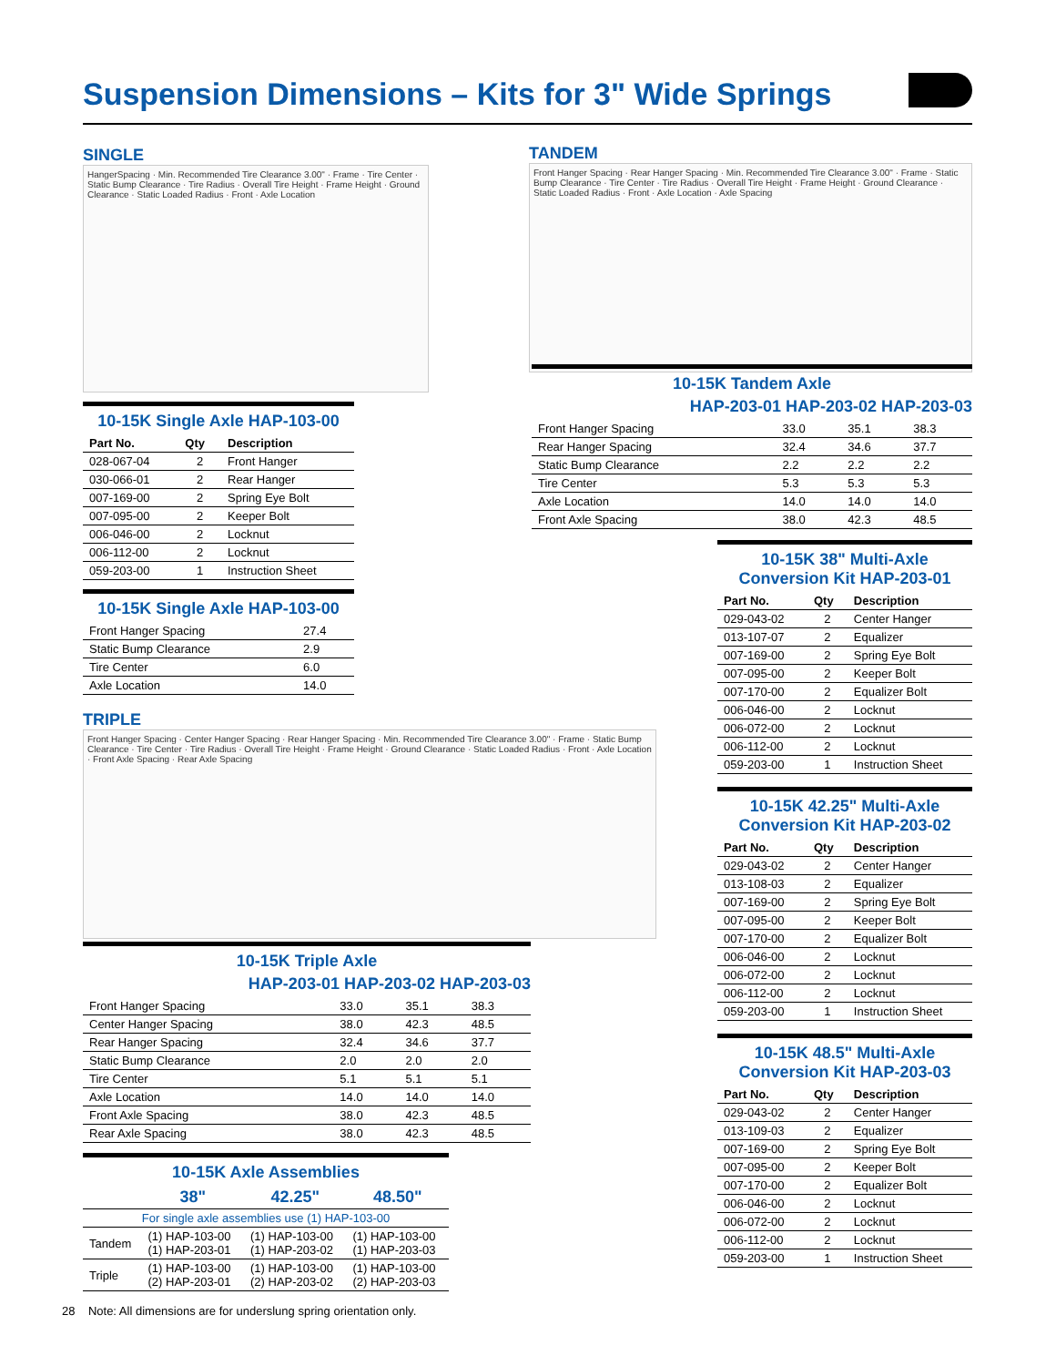Suspension Dimensions – Kits for 3" Wide Springs
SINGLE
HangerSpacing · Min. Recommended Tire Clearance 3.00" · Frame · Tire Center · Static Bump Clearance · Tire Radius · Overall Tire Height · Frame Height · Ground Clearance · Static Loaded Radius · Front · Axle Location
10-15K Single Axle HAP-103-00
| Part No. | Qty | Description |
| --- | --- | --- |
| 028-067-04 | 2 | Front Hanger |
| 030-066-01 | 2 | Rear Hanger |
| 007-169-00 | 2 | Spring Eye Bolt |
| 007-095-00 | 2 | Keeper Bolt |
| 006-046-00 | 2 | Locknut |
| 006-112-00 | 2 | Locknut |
| 059-203-00 | 1 | Instruction Sheet |
10-15K Single Axle HAP-103-00
| Front Hanger Spacing | 27.4 |
| Static Bump Clearance | 2.9 |
| Tire Center | 6.0 |
| Axle Location | 14.0 |
TRIPLE
Front Hanger Spacing · Center Hanger Spacing · Rear Hanger Spacing · Min. Recommended Tire Clearance 3.00" · Frame · Static Bump Clearance · Tire Center · Tire Radius · Overall Tire Height · Frame Height · Ground Clearance · Static Loaded Radius · Front · Axle Location · Front Axle Spacing · Rear Axle Spacing
10-15K Triple Axle
HAP-203-01 HAP-203-02 HAP-203-03
| Front Hanger Spacing | 33.0 | 35.1 | 38.3 |
| Center Hanger Spacing | 38.0 | 42.3 | 48.5 |
| Rear Hanger Spacing | 32.4 | 34.6 | 37.7 |
| Static Bump Clearance | 2.0 | 2.0 | 2.0 |
| Tire Center | 5.1 | 5.1 | 5.1 |
| Axle Location | 14.0 | 14.0 | 14.0 |
| Front Axle Spacing | 38.0 | 42.3 | 48.5 |
| Rear Axle Spacing | 38.0 | 42.3 | 48.5 |
10-15K Axle Assemblies
| | 38" | 42.25" | 48.50" |
| --- | --- | --- | --- |
| For single axle assemblies use (1) HAP-103-00 | | | |
| Tandem | (1) HAP-103-00 (1) HAP-203-01 | (1) HAP-103-00 (1) HAP-203-02 | (1) HAP-103-00 (1) HAP-203-03 |
| Triple | (1) HAP-103-00 (2) HAP-203-01 | (1) HAP-103-00 (2) HAP-203-02 | (1) HAP-103-00 (2) HAP-203-03 |
28 Note: All dimensions are for underslung spring orientation only.
TANDEM
Front Hanger Spacing · Rear Hanger Spacing · Min. Recommended Tire Clearance 3.00" · Frame · Static Bump Clearance · Tire Center · Tire Radius · Overall Tire Height · Frame Height · Ground Clearance · Static Loaded Radius · Front · Axle Location · Axle Spacing
10-15K Tandem Axle
HAP-203-01 HAP-203-02 HAP-203-03
| Front Hanger Spacing | 33.0 | 35.1 | 38.3 |
| Rear Hanger Spacing | 32.4 | 34.6 | 37.7 |
| Static Bump Clearance | 2.2 | 2.2 | 2.2 |
| Tire Center | 5.3 | 5.3 | 5.3 |
| Axle Location | 14.0 | 14.0 | 14.0 |
| Front Axle Spacing | 38.0 | 42.3 | 48.5 |
10-15K 38" Multi-Axle
Conversion Kit HAP-203-01
| Part No. | Qty | Description |
| --- | --- | --- |
| 029-043-02 | 2 | Center Hanger |
| 013-107-07 | 2 | Equalizer |
| 007-169-00 | 2 | Spring Eye Bolt |
| 007-095-00 | 2 | Keeper Bolt |
| 007-170-00 | 2 | Equalizer Bolt |
| 006-046-00 | 2 | Locknut |
| 006-072-00 | 2 | Locknut |
| 006-112-00 | 2 | Locknut |
| 059-203-00 | 1 | Instruction Sheet |
10-15K 42.25" Multi-Axle
Conversion Kit HAP-203-02
| Part No. | Qty | Description |
| --- | --- | --- |
| 029-043-02 | 2 | Center Hanger |
| 013-108-03 | 2 | Equalizer |
| 007-169-00 | 2 | Spring Eye Bolt |
| 007-095-00 | 2 | Keeper Bolt |
| 007-170-00 | 2 | Equalizer Bolt |
| 006-046-00 | 2 | Locknut |
| 006-072-00 | 2 | Locknut |
| 006-112-00 | 2 | Locknut |
| 059-203-00 | 1 | Instruction Sheet |
10-15K 48.5" Multi-Axle
Conversion Kit HAP-203-03
| Part No. | Qty | Description |
| --- | --- | --- |
| 029-043-02 | 2 | Center Hanger |
| 013-109-03 | 2 | Equalizer |
| 007-169-00 | 2 | Spring Eye Bolt |
| 007-095-00 | 2 | Keeper Bolt |
| 007-170-00 | 2 | Equalizer Bolt |
| 006-046-00 | 2 | Locknut |
| 006-072-00 | 2 | Locknut |
| 006-112-00 | 2 | Locknut |
| 059-203-00 | 1 | Instruction Sheet |